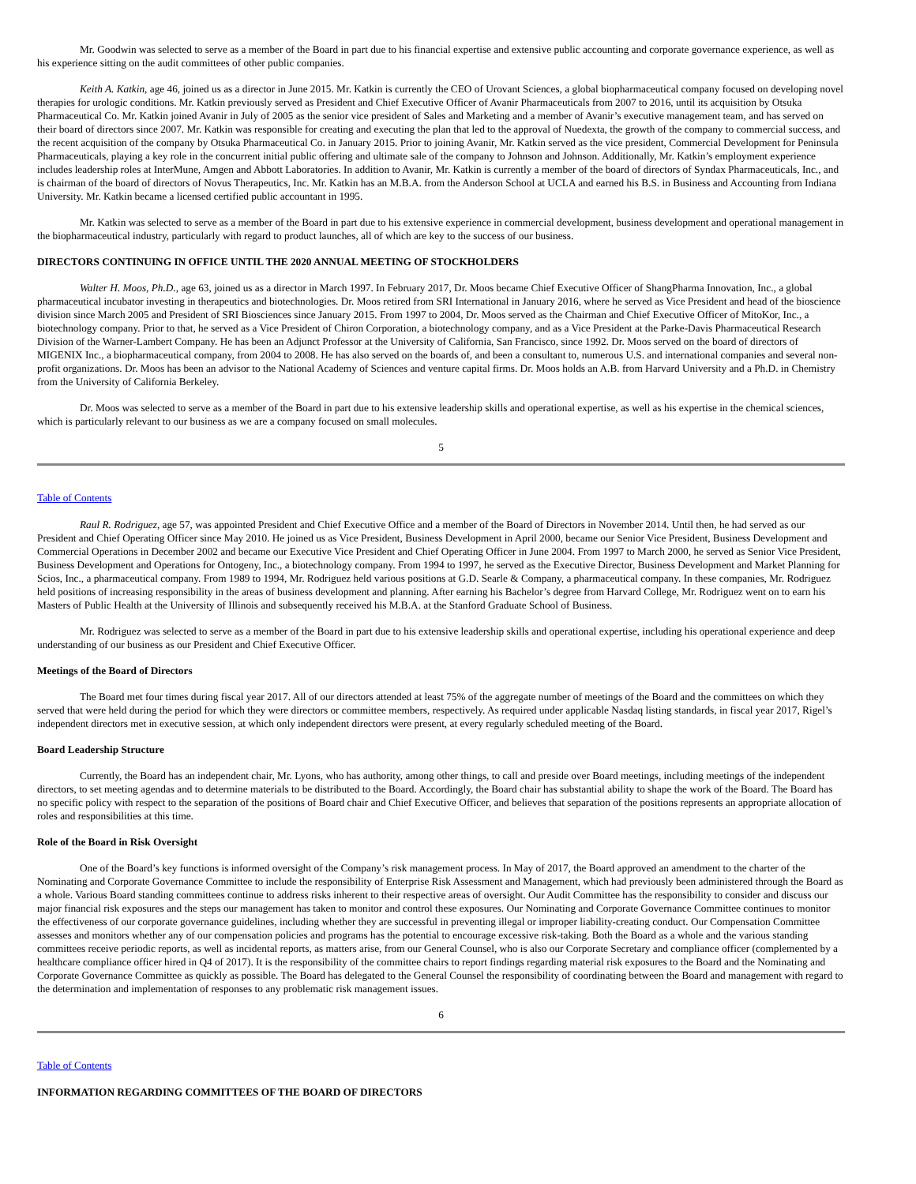Mr. Goodwin was selected to serve as a member of the Board in part due to his financial expertise and extensive public accounting and corporate governance experience, as well as his experience sitting on the audit committees of other public companies.
Keith A. Katkin, age 46, joined us as a director in June 2015. Mr. Katkin is currently the CEO of Urovant Sciences, a global biopharmaceutical company focused on developing novel therapies for urologic conditions. Mr. Katkin previously served as President and Chief Executive Officer of Avanir Pharmaceuticals from 2007 to 2016, until its acquisition by Otsuka Pharmaceutical Co. Mr. Katkin joined Avanir in July of 2005 as the senior vice president of Sales and Marketing and a member of Avanir’s executive management team, and has served on their board of directors since 2007. Mr. Katkin was responsible for creating and executing the plan that led to the approval of Nuedexta, the growth of the company to commercial success, and the recent acquisition of the company by Otsuka Pharmaceutical Co. in January 2015. Prior to joining Avanir, Mr. Katkin served as the vice president, Commercial Development for Peninsula Pharmaceuticals, playing a key role in the concurrent initial public offering and ultimate sale of the company to Johnson and Johnson. Additionally, Mr. Katkin’s employment experience includes leadership roles at InterMune, Amgen and Abbott Laboratories. In addition to Avanir, Mr. Katkin is currently a member of the board of directors of Syndax Pharmaceuticals, Inc., and is chairman of the board of directors of Novus Therapeutics, Inc. Mr. Katkin has an M.B.A. from the Anderson School at UCLA and earned his B.S. in Business and Accounting from Indiana University. Mr. Katkin became a licensed certified public accountant in 1995.
Mr. Katkin was selected to serve as a member of the Board in part due to his extensive experience in commercial development, business development and operational management in the biopharmaceutical industry, particularly with regard to product launches, all of which are key to the success of our business.
DIRECTORS CONTINUING IN OFFICE UNTIL THE 2020 ANNUAL MEETING OF STOCKHOLDERS
Walter H. Moos, Ph.D., age 63, joined us as a director in March 1997. In February 2017, Dr. Moos became Chief Executive Officer of ShangPharma Innovation, Inc., a global pharmaceutical incubator investing in therapeutics and biotechnologies. Dr. Moos retired from SRI International in January 2016, where he served as Vice President and head of the bioscience division since March 2005 and President of SRI Biosciences since January 2015. From 1997 to 2004, Dr. Moos served as the Chairman and Chief Executive Officer of MitoKor, Inc., a biotechnology company. Prior to that, he served as a Vice President of Chiron Corporation, a biotechnology company, and as a Vice President at the Parke-Davis Pharmaceutical Research Division of the Warner-Lambert Company. He has been an Adjunct Professor at the University of California, San Francisco, since 1992. Dr. Moos served on the board of directors of MIGENIX Inc., a biopharmaceutical company, from 2004 to 2008. He has also served on the boards of, and been a consultant to, numerous U.S. and international companies and several non-profit organizations. Dr. Moos has been an advisor to the National Academy of Sciences and venture capital firms. Dr. Moos holds an A.B. from Harvard University and a Ph.D. in Chemistry from the University of California Berkeley.
Dr. Moos was selected to serve as a member of the Board in part due to his extensive leadership skills and operational expertise, as well as his expertise in the chemical sciences, which is particularly relevant to our business as we are a company focused on small molecules.
5
Table of Contents
Raul R. Rodriguez, age 57, was appointed President and Chief Executive Office and a member of the Board of Directors in November 2014. Until then, he had served as our President and Chief Operating Officer since May 2010. He joined us as Vice President, Business Development in April 2000, became our Senior Vice President, Business Development and Commercial Operations in December 2002 and became our Executive Vice President and Chief Operating Officer in June 2004. From 1997 to March 2000, he served as Senior Vice President, Business Development and Operations for Ontogeny, Inc., a biotechnology company. From 1994 to 1997, he served as the Executive Director, Business Development and Market Planning for Scios, Inc., a pharmaceutical company. From 1989 to 1994, Mr. Rodriguez held various positions at G.D. Searle & Company, a pharmaceutical company. In these companies, Mr. Rodriguez held positions of increasing responsibility in the areas of business development and planning. After earning his Bachelor’s degree from Harvard College, Mr. Rodriguez went on to earn his Masters of Public Health at the University of Illinois and subsequently received his M.B.A. at the Stanford Graduate School of Business.
Mr. Rodriguez was selected to serve as a member of the Board in part due to his extensive leadership skills and operational expertise, including his operational experience and deep understanding of our business as our President and Chief Executive Officer.
Meetings of the Board of Directors
The Board met four times during fiscal year 2017. All of our directors attended at least 75% of the aggregate number of meetings of the Board and the committees on which they served that were held during the period for which they were directors or committee members, respectively. As required under applicable Nasdaq listing standards, in fiscal year 2017, Rigel’s independent directors met in executive session, at which only independent directors were present, at every regularly scheduled meeting of the Board.
Board Leadership Structure
Currently, the Board has an independent chair, Mr. Lyons, who has authority, among other things, to call and preside over Board meetings, including meetings of the independent directors, to set meeting agendas and to determine materials to be distributed to the Board. Accordingly, the Board chair has substantial ability to shape the work of the Board. The Board has no specific policy with respect to the separation of the positions of Board chair and Chief Executive Officer, and believes that separation of the positions represents an appropriate allocation of roles and responsibilities at this time.
Role of the Board in Risk Oversight
One of the Board’s key functions is informed oversight of the Company’s risk management process. In May of 2017, the Board approved an amendment to the charter of the Nominating and Corporate Governance Committee to include the responsibility of Enterprise Risk Assessment and Management, which had previously been administered through the Board as a whole. Various Board standing committees continue to address risks inherent to their respective areas of oversight. Our Audit Committee has the responsibility to consider and discuss our major financial risk exposures and the steps our management has taken to monitor and control these exposures. Our Nominating and Corporate Governance Committee continues to monitor the effectiveness of our corporate governance guidelines, including whether they are successful in preventing illegal or improper liability-creating conduct. Our Compensation Committee assesses and monitors whether any of our compensation policies and programs has the potential to encourage excessive risk-taking. Both the Board as a whole and the various standing committees receive periodic reports, as well as incidental reports, as matters arise, from our General Counsel, who is also our Corporate Secretary and compliance officer (complemented by a healthcare compliance officer hired in Q4 of 2017). It is the responsibility of the committee chairs to report findings regarding material risk exposures to the Board and the Nominating and Corporate Governance Committee as quickly as possible. The Board has delegated to the General Counsel the responsibility of coordinating between the Board and management with regard to the determination and implementation of responses to any problematic risk management issues.
6
Table of Contents
INFORMATION REGARDING COMMITTEES OF THE BOARD OF DIRECTORS